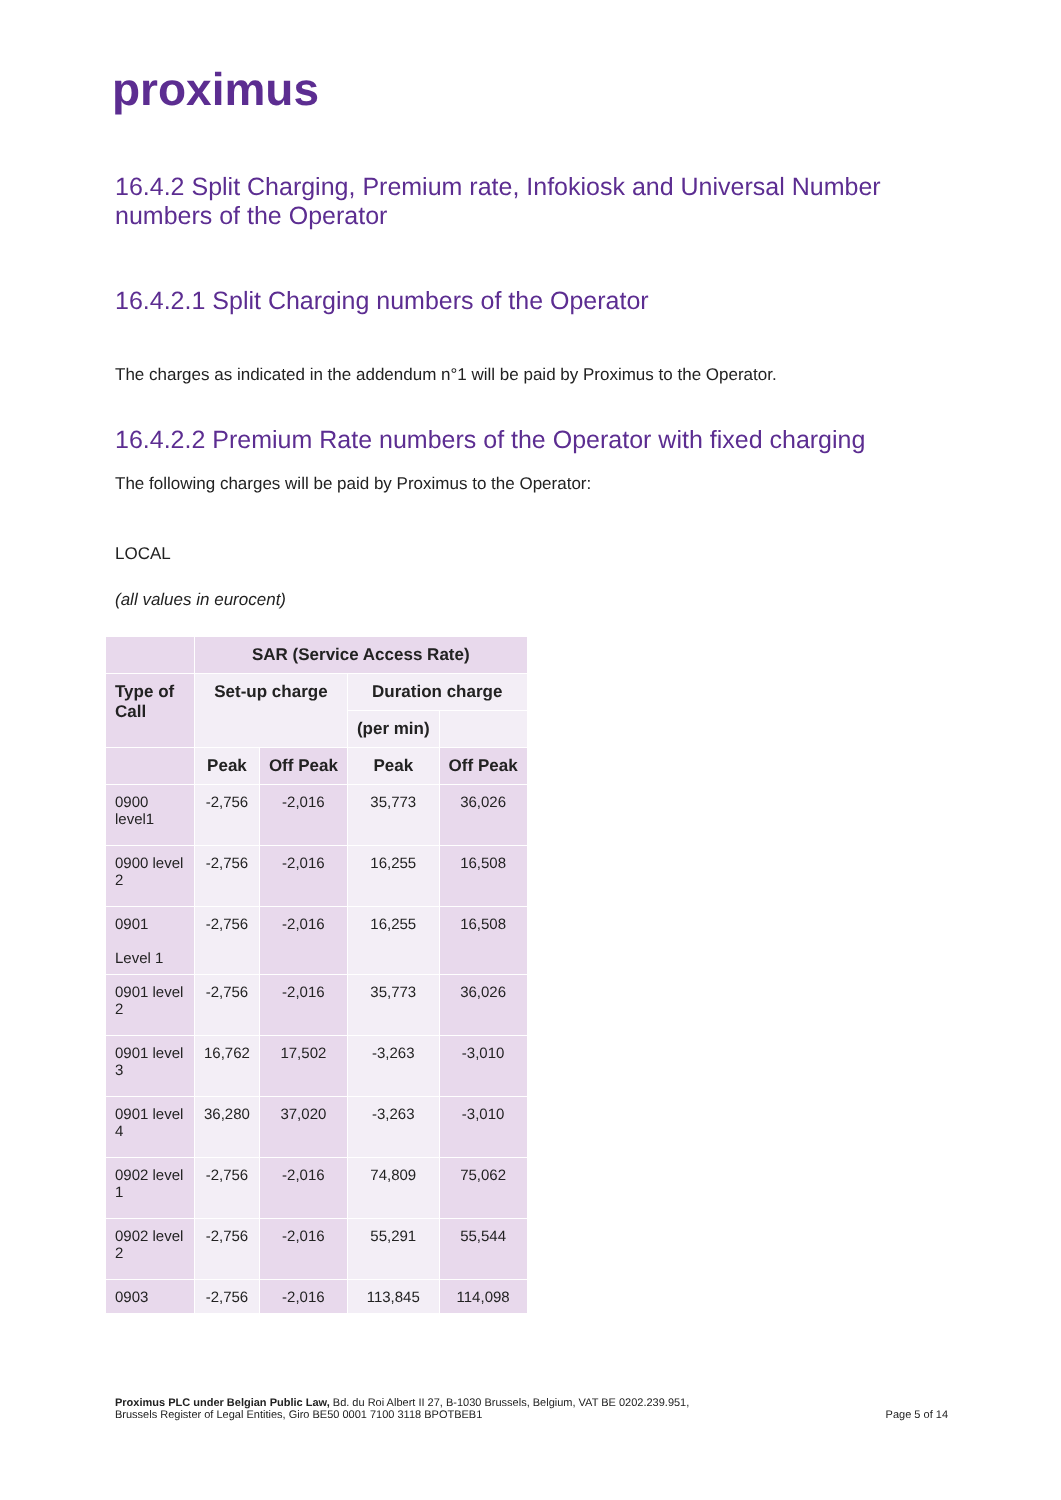proximus
16.4.2 Split Charging, Premium rate, Infokiosk and Universal Number numbers of the Operator
16.4.2.1 Split Charging numbers of the Operator
The charges as indicated in the addendum n°1 will be paid by Proximus to the Operator.
16.4.2.2 Premium Rate numbers of the Operator with fixed charging
The following charges will be paid by Proximus to the Operator:
LOCAL
(all values in eurocent)
| | SAR (Service Access Rate) | | | |
| --- | --- | --- | --- | --- |
| Type of Call | Set-up charge | | Duration charge | |
| | | | (per min) | |
| | Peak | Off Peak | Peak | Off Peak |
| 0900 level1 | -2,756 | -2,016 | 35,773 | 36,026 |
| 0900 level 2 | -2,756 | -2,016 | 16,255 | 16,508 |
| 0901 Level 1 | -2,756 | -2,016 | 16,255 | 16,508 |
| 0901 level 2 | -2,756 | -2,016 | 35,773 | 36,026 |
| 0901 level 3 | 16,762 | 17,502 | -3,263 | -3,010 |
| 0901 level 4 | 36,280 | 37,020 | -3,263 | -3,010 |
| 0902 level 1 | -2,756 | -2,016 | 74,809 | 75,062 |
| 0902 level 2 | -2,756 | -2,016 | 55,291 | 55,544 |
| 0903 | -2,756 | -2,016 | 113,845 | 114,098 |
Proximus PLC under Belgian Public Law, Bd. du Roi Albert II 27, B-1030 Brussels, Belgium, VAT BE 0202.239.951,
Brussels Register of Legal Entities, Giro BE50 0001 7100 3118 BPOTBEB1
Page 5 of 14